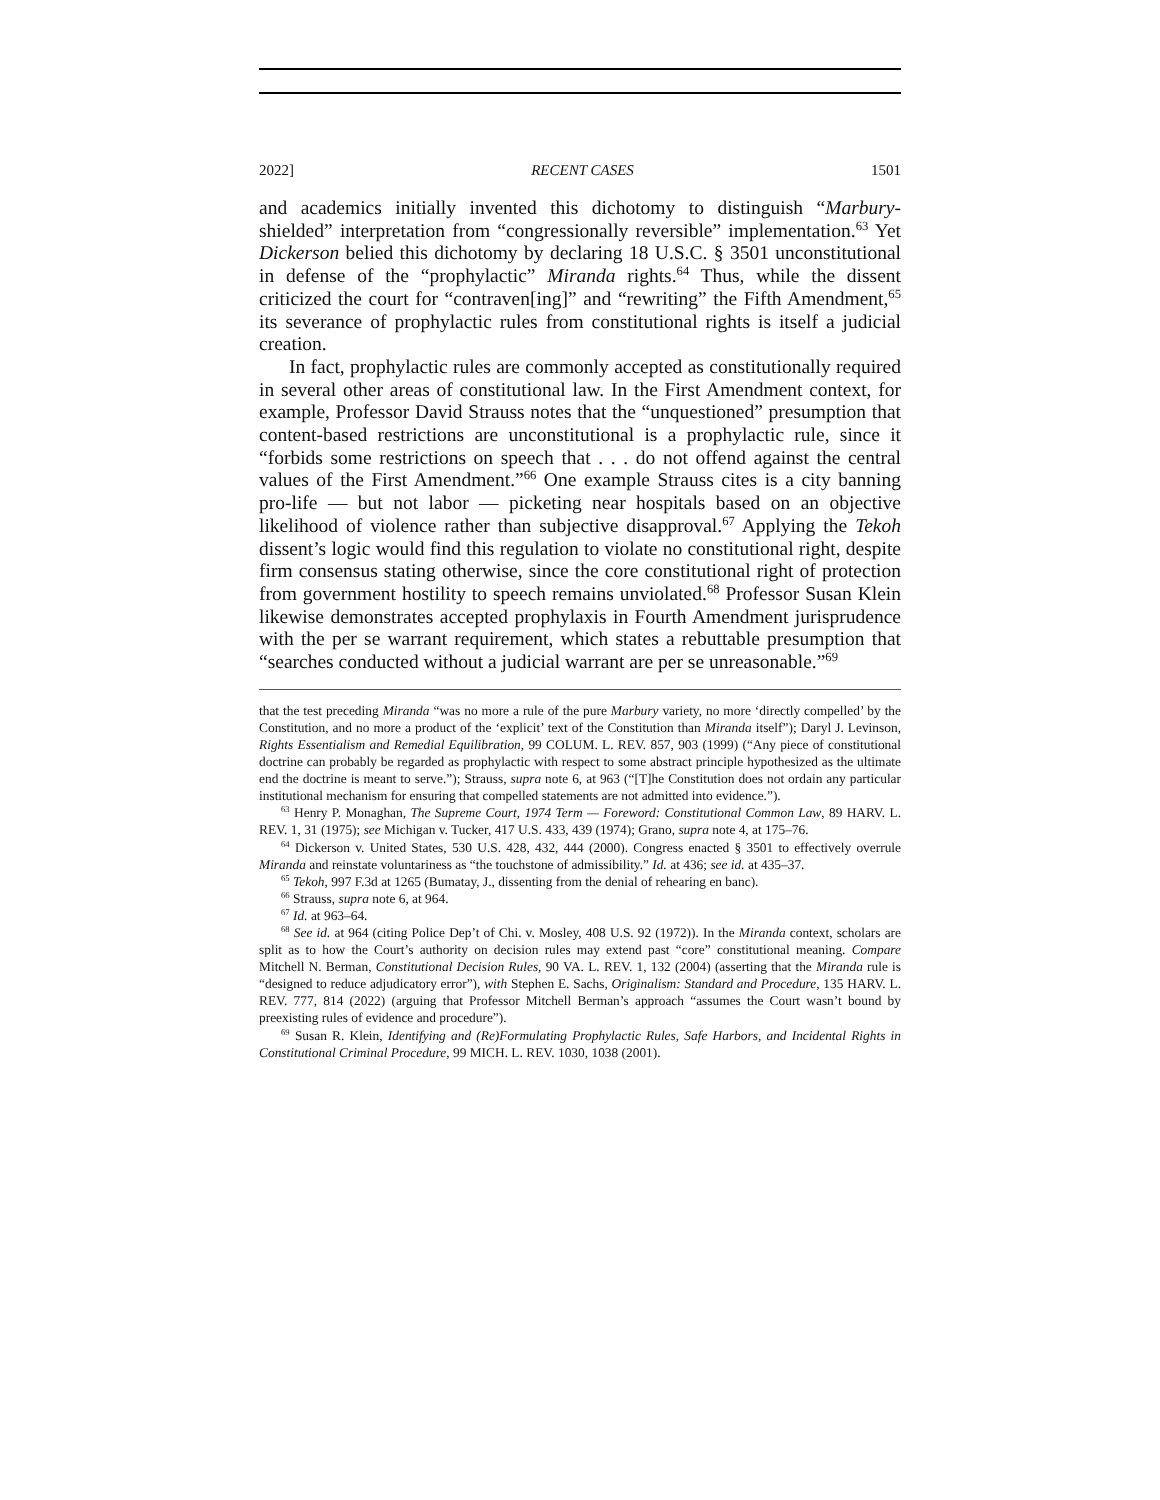2022] RECENT CASES 1501
and academics initially invented this dichotomy to distinguish “Marbury-shielded” interpretation from “congressionally reversible” implementation.<sup>63</sup> Yet Dickerson belied this dichotomy by declaring 18 U.S.C. § 3501 unconstitutional in defense of the “prophylactic” Miranda rights.<sup>64</sup> Thus, while the dissent criticized the court for “contraven[ing]” and “rewriting” the Fifth Amendment,<sup>65</sup> its severance of prophylactic rules from constitutional rights is itself a judicial creation.
In fact, prophylactic rules are commonly accepted as constitutionally required in several other areas of constitutional law. In the First Amendment context, for example, Professor David Strauss notes that the “unquestioned” presumption that content-based restrictions are unconstitutional is a prophylactic rule, since it “forbids some restrictions on speech that . . . do not offend against the central values of the First Amendment.”<sup>66</sup> One example Strauss cites is a city banning pro-life — but not labor — picketing near hospitals based on an objective likelihood of violence rather than subjective disapproval.<sup>67</sup> Applying the Tekoh dissent’s logic would find this regulation to violate no constitutional right, despite firm consensus stating otherwise, since the core constitutional right of protection from government hostility to speech remains unviolated.<sup>68</sup> Professor Susan Klein likewise demonstrates accepted prophylaxis in Fourth Amendment jurisprudence with the per se warrant requirement, which states a rebuttable presumption that “searches conducted without a judicial warrant are per se unreasonable.”<sup>69</sup>
that the test preceding Miranda “was no more a rule of the pure Marbury variety, no more ‘directly compelled’ by the Constitution, and no more a product of the ‘explicit’ text of the Constitution than Miranda itself”); Daryl J. Levinson, Rights Essentialism and Remedial Equilibration, 99 COLUM. L. REV. 857, 903 (1999) (“Any piece of constitutional doctrine can probably be regarded as prophylactic with respect to some abstract principle hypothesized as the ultimate end the doctrine is meant to serve.”); Strauss, supra note 6, at 963 (“[T]he Constitution does not ordain any particular institutional mechanism for ensuring that compelled statements are not admitted into evidence.”).
<sup>63</sup> Henry P. Monaghan, The Supreme Court, 1974 Term — Foreword: Constitutional Common Law, 89 HARV. L. REV. 1, 31 (1975); see Michigan v. Tucker, 417 U.S. 433, 439 (1974); Grano, supra note 4, at 175–76.
<sup>64</sup> Dickerson v. United States, 530 U.S. 428, 432, 444 (2000). Congress enacted § 3501 to effectively overrule Miranda and reinstate voluntariness as “the touchstone of admissibility.” Id. at 436; see id. at 435–37.
<sup>65</sup> Tekoh, 997 F.3d at 1265 (Bumatay, J., dissenting from the denial of rehearing en banc).
<sup>66</sup> Strauss, supra note 6, at 964.
<sup>67</sup> Id. at 963–64.
<sup>68</sup> See id. at 964 (citing Police Dep’t of Chi. v. Mosley, 408 U.S. 92 (1972)). In the Miranda context, scholars are split as to how the Court’s authority on decision rules may extend past “core” constitutional meaning. Compare Mitchell N. Berman, Constitutional Decision Rules, 90 VA. L. REV. 1, 132 (2004) (asserting that the Miranda rule is “designed to reduce adjudicatory error”), with Stephen E. Sachs, Originalism: Standard and Procedure, 135 HARV. L. REV. 777, 814 (2022) (arguing that Professor Mitchell Berman’s approach “assumes the Court wasn’t bound by preexisting rules of evidence and procedure”).
<sup>69</sup> Susan R. Klein, Identifying and (Re)Formulating Prophylactic Rules, Safe Harbors, and Incidental Rights in Constitutional Criminal Procedure, 99 MICH. L. REV. 1030, 1038 (2001).